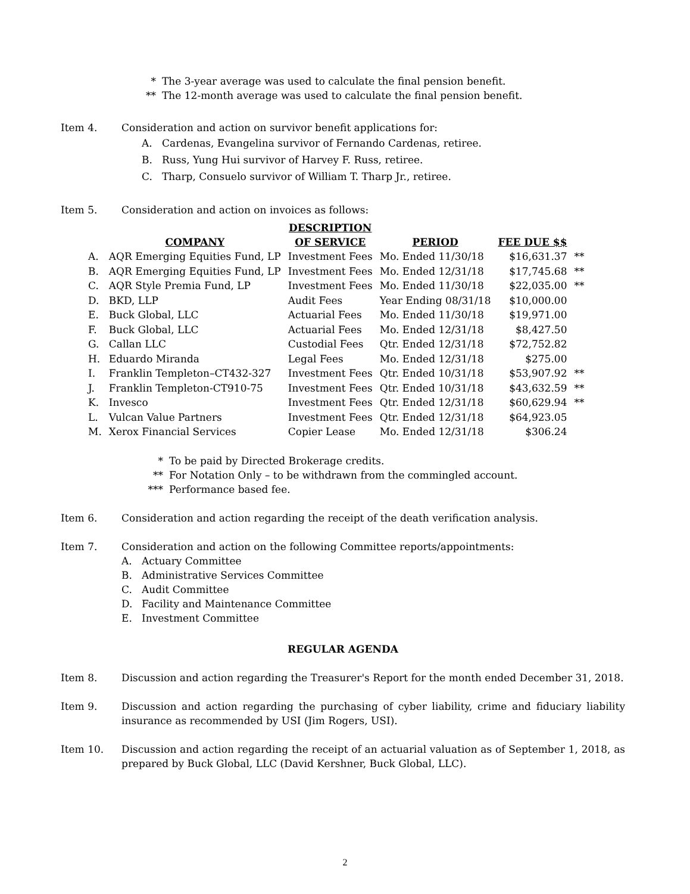* The 3-year average was used to calculate the final pension benefit.
** The 12-month average was used to calculate the final pension benefit.
Item 4. Consideration and action on survivor benefit applications for:
A. Cardenas, Evangelina survivor of Fernando Cardenas, retiree.
B. Russ, Yung Hui survivor of Harvey F. Russ, retiree.
C. Tharp, Consuelo survivor of William T. Tharp Jr., retiree.
Item 5. Consideration and action on invoices as follows:
| | COMPANY | DESCRIPTION OF SERVICE | PERIOD | FEE DUE $$ | |
| --- | --- | --- | --- | --- | --- |
| A. | AQR Emerging Equities Fund, LP | Investment Fees | Mo. Ended 11/30/18 | $16,631.37 | ** |
| B. | AQR Emerging Equities Fund, LP | Investment Fees | Mo. Ended 12/31/18 | $17,745.68 | ** |
| C. | AQR Style Premia Fund, LP | Investment Fees | Mo. Ended 11/30/18 | $22,035.00 | ** |
| D. | BKD, LLP | Audit Fees | Year Ending 08/31/18 | $10,000.00 | |
| E. | Buck Global, LLC | Actuarial Fees | Mo. Ended 11/30/18 | $19,971.00 | |
| F. | Buck Global, LLC | Actuarial Fees | Mo. Ended 12/31/18 | $8,427.50 | |
| G. | Callan LLC | Custodial Fees | Qtr. Ended 12/31/18 | $72,752.82 | |
| H. | Eduardo Miranda | Legal Fees | Mo. Ended 12/31/18 | $275.00 | |
| I. | Franklin Templeton–CT432-327 | Investment Fees | Qtr. Ended 10/31/18 | $53,907.92 | ** |
| J. | Franklin Templeton-CT910-75 | Investment Fees | Qtr. Ended 10/31/18 | $43,632.59 | ** |
| K. | Invesco | Investment Fees | Qtr. Ended 12/31/18 | $60,629.94 | ** |
| L. | Vulcan Value Partners | Investment Fees | Qtr. Ended 12/31/18 | $64,923.05 | |
| M. | Xerox Financial Services | Copier Lease | Mo. Ended 12/31/18 | $306.24 | |
* To be paid by Directed Brokerage credits.
** For Notation Only – to be withdrawn from the commingled account.
*** Performance based fee.
Item 6. Consideration and action regarding the receipt of the death verification analysis.
Item 7. Consideration and action on the following Committee reports/appointments:
A. Actuary Committee
B. Administrative Services Committee
C. Audit Committee
D. Facility and Maintenance Committee
E. Investment Committee
REGULAR AGENDA
Item 8. Discussion and action regarding the Treasurer's Report for the month ended December 31, 2018.
Item 9. Discussion and action regarding the purchasing of cyber liability, crime and fiduciary liability insurance as recommended by USI (Jim Rogers, USI).
Item 10. Discussion and action regarding the receipt of an actuarial valuation as of September 1, 2018, as prepared by Buck Global, LLC (David Kershner, Buck Global, LLC).
2